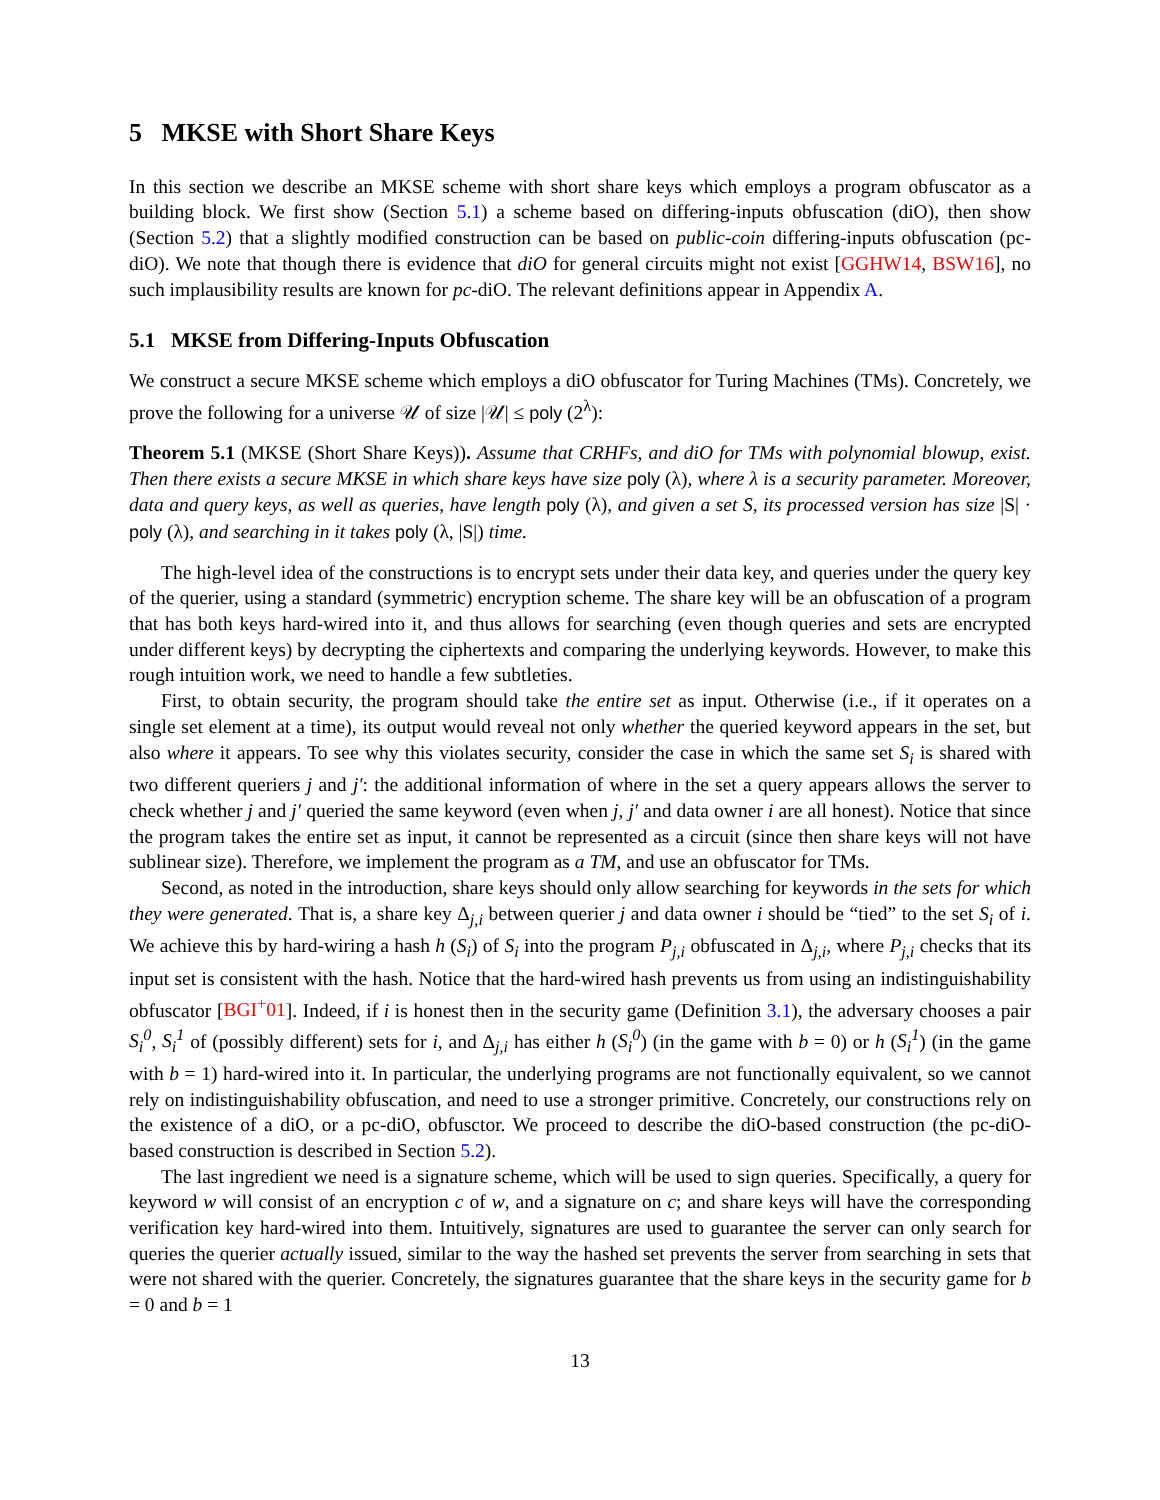5 MKSE with Short Share Keys
In this section we describe an MKSE scheme with short share keys which employs a program obfuscator as a building block. We first show (Section 5.1) a scheme based on differing-inputs obfuscation (diO), then show (Section 5.2) that a slightly modified construction can be based on public-coin differing-inputs obfuscation (pc-diO). We note that though there is evidence that diO for general circuits might not exist [GGHW14, BSW16], no such implausibility results are known for pc-diO. The relevant definitions appear in Appendix A.
5.1 MKSE from Differing-Inputs Obfuscation
We construct a secure MKSE scheme which employs a diO obfuscator for Turing Machines (TMs). Concretely, we prove the following for a universe 𝒰 of size |𝒰| ≤ poly (2<sup>λ</sup>):
Theorem 5.1 (MKSE (Short Share Keys)). Assume that CRHFs, and diO for TMs with polynomial blowup, exist. Then there exists a secure MKSE in which share keys have size poly (λ), where λ is a security parameter. Moreover, data and query keys, as well as queries, have length poly (λ), and given a set S, its processed version has size |S| · poly (λ), and searching in it takes poly (λ, |S|) time.
The high-level idea of the constructions is to encrypt sets under their data key, and queries under the query key of the querier, using a standard (symmetric) encryption scheme. The share key will be an obfuscation of a program that has both keys hard-wired into it, and thus allows for searching (even though queries and sets are encrypted under different keys) by decrypting the ciphertexts and comparing the underlying keywords. However, to make this rough intuition work, we need to handle a few subtleties.
First, to obtain security, the program should take the entire set as input. Otherwise (i.e., if it operates on a single set element at a time), its output would reveal not only whether the queried keyword appears in the set, but also where it appears. To see why this violates security, consider the case in which the same set S<sub>i</sub> is shared with two different queriers j and j′: the additional information of where in the set a query appears allows the server to check whether j and j′ queried the same keyword (even when j, j′ and data owner i are all honest). Notice that since the program takes the entire set as input, it cannot be represented as a circuit (since then share keys will not have sublinear size). Therefore, we implement the program as a TM, and use an obfuscator for TMs.
Second, as noted in the introduction, share keys should only allow searching for keywords in the sets for which they were generated. That is, a share key Δ<sub>j,i</sub> between querier j and data owner i should be “tied” to the set S<sub>i</sub> of i. We achieve this by hard-wiring a hash h (S<sub>i</sub>) of S<sub>i</sub> into the program P<sub>j,i</sub> obfuscated in Δ<sub>j,i</sub>, where P<sub>j,i</sub> checks that its input set is consistent with the hash. Notice that the hard-wired hash prevents us from using an indistinguishability obfuscator [BGI<sup>+</sup>01]. Indeed, if i is honest then in the security game (Definition 3.1), the adversary chooses a pair S<sub>i</sub><sup>0</sup>, S<sub>i</sub><sup>1</sup> of (possibly different) sets for i, and Δ<sub>j,i</sub> has either h (S<sub>i</sub><sup>0</sup>) (in the game with b = 0) or h (S<sub>i</sub><sup>1</sup>) (in the game with b = 1) hard-wired into it. In particular, the underlying programs are not functionally equivalent, so we cannot rely on indistinguishability obfuscation, and need to use a stronger primitive. Concretely, our constructions rely on the existence of a diO, or a pc-diO, obfusctor. We proceed to describe the diO-based construction (the pc-diO-based construction is described in Section 5.2).
The last ingredient we need is a signature scheme, which will be used to sign queries. Specifically, a query for keyword w will consist of an encryption c of w, and a signature on c; and share keys will have the corresponding verification key hard-wired into them. Intuitively, signatures are used to guarantee the server can only search for queries the querier actually issued, similar to the way the hashed set prevents the server from searching in sets that were not shared with the querier. Concretely, the signatures guarantee that the share keys in the security game for b = 0 and b = 1
13